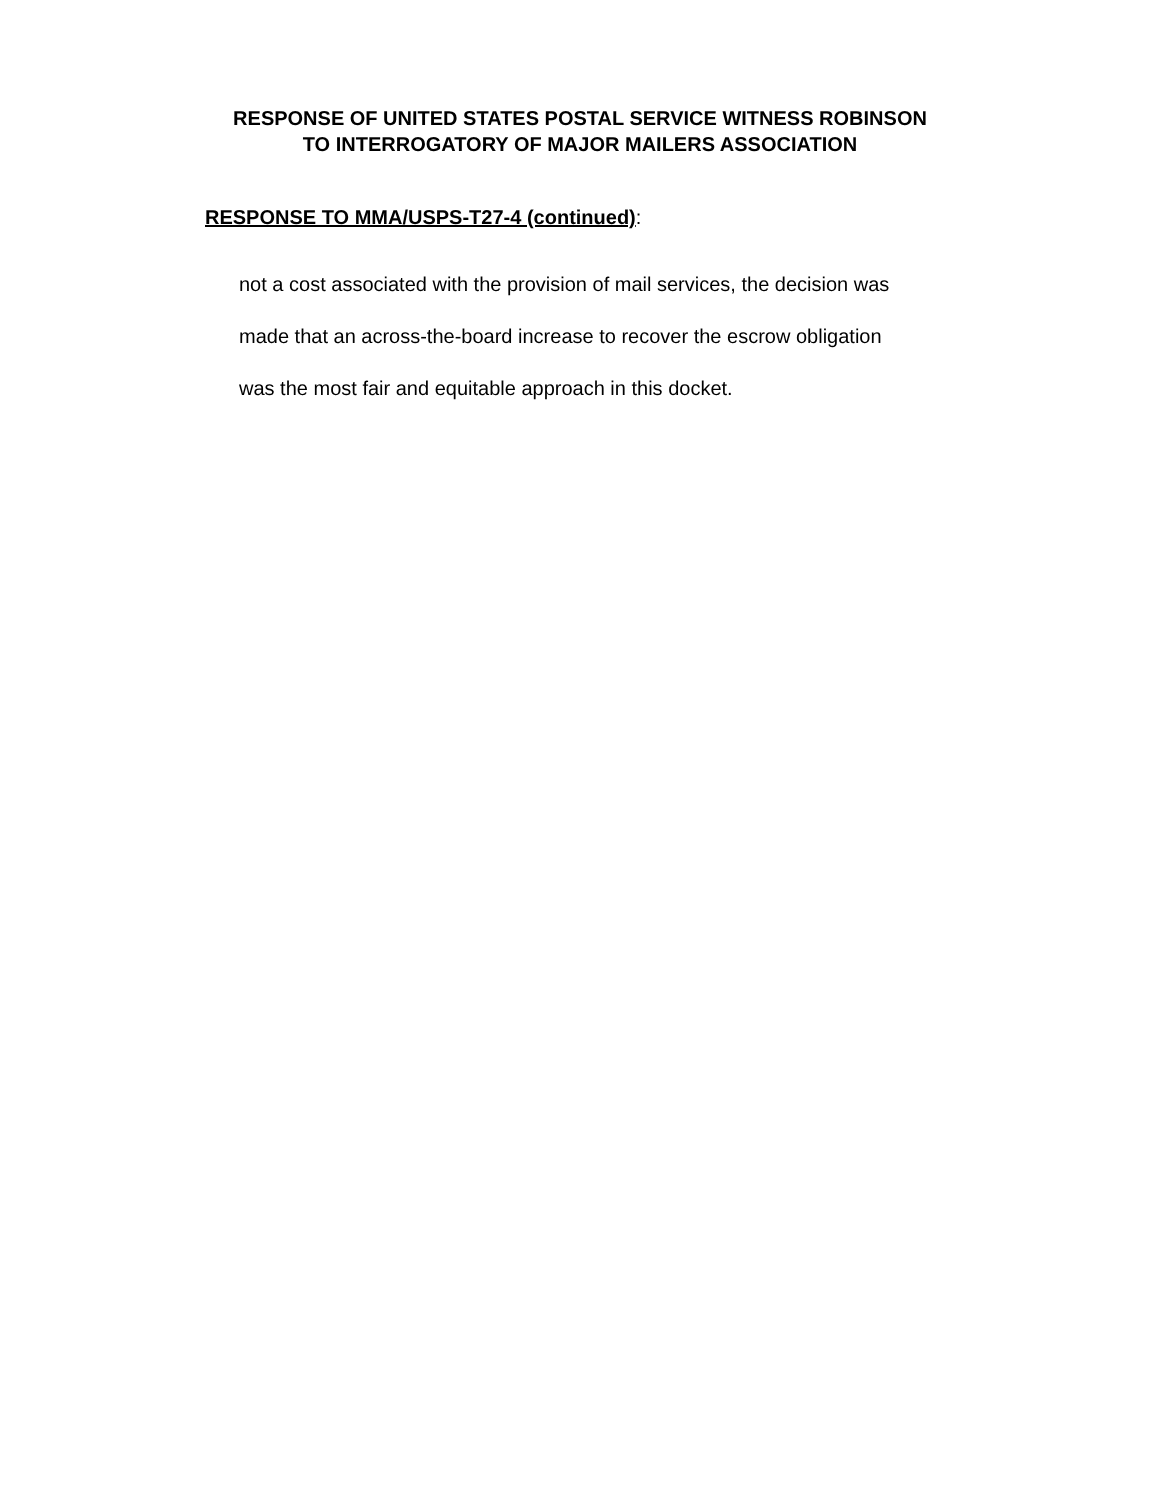RESPONSE OF UNITED STATES POSTAL SERVICE WITNESS ROBINSON
TO INTERROGATORY OF MAJOR MAILERS ASSOCIATION
RESPONSE TO MMA/USPS-T27-4 (continued):
not a cost associated with the provision of mail services, the decision was
made that an across-the-board increase to recover the escrow obligation
was the most fair and equitable approach in this docket.